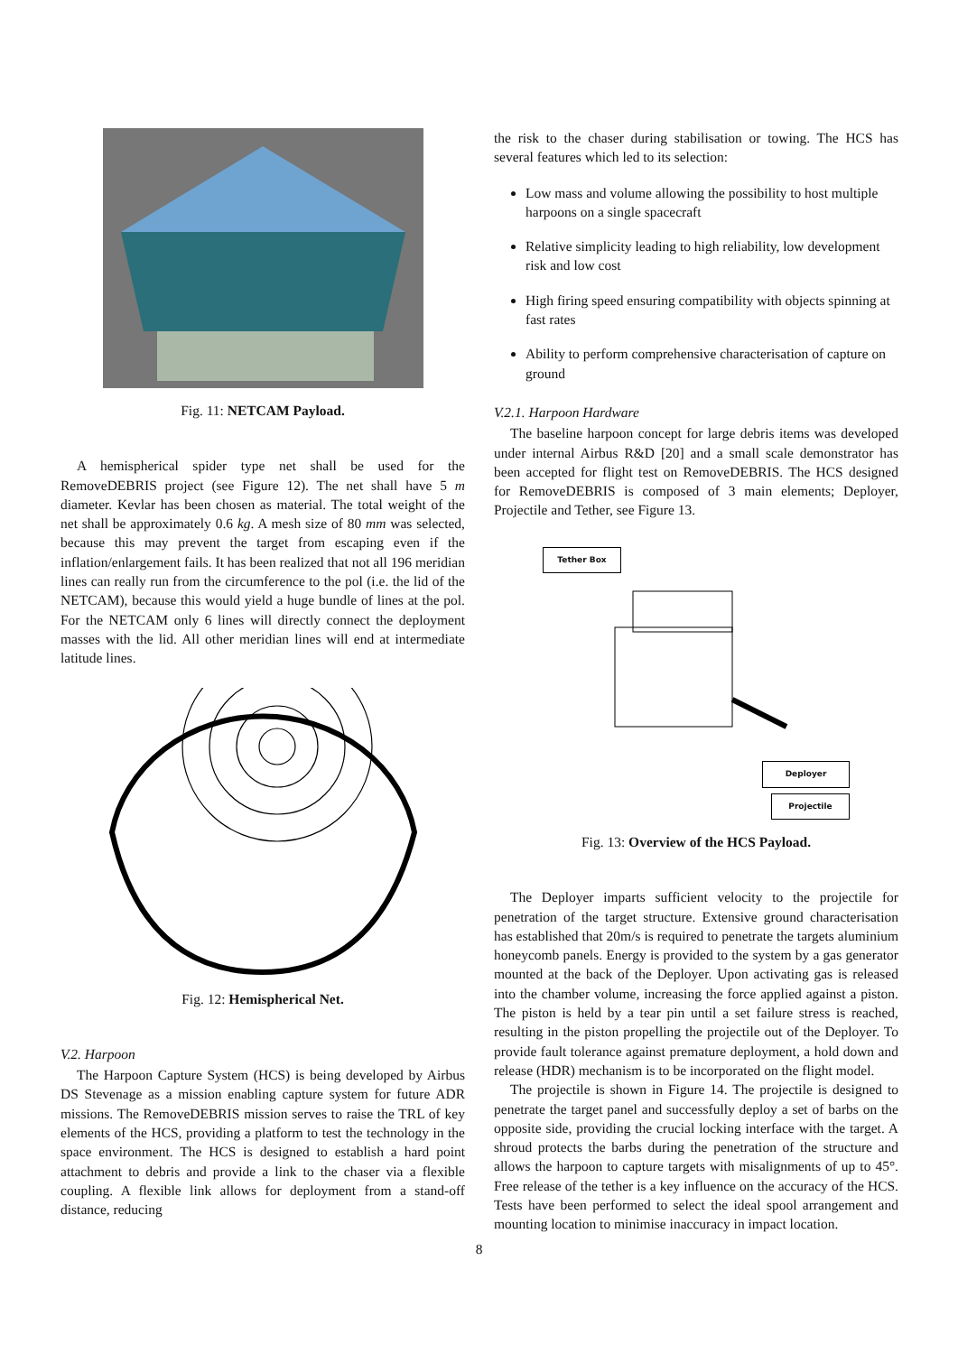Fig. 11: NETCAM Payload.
A hemispherical spider type net shall be used for the RemoveDEBRIS project (see Figure 12). The net shall have 5 m diameter. Kevlar has been chosen as material. The total weight of the net shall be approximately 0.6 kg. A mesh size of 80 mm was selected, because this may prevent the target from escaping even if the inflation/enlargement fails. It has been realized that not all 196 meridian lines can really run from the circumference to the pol (i.e. the lid of the NETCAM), because this would yield a huge bundle of lines at the pol. For the NETCAM only 6 lines will directly connect the deployment masses with the lid. All other meridian lines will end at intermediate latitude lines.
Fig. 12: Hemispherical Net.
V.2. Harpoon
The Harpoon Capture System (HCS) is being developed by Airbus DS Stevenage as a mission enabling capture system for future ADR missions. The RemoveDEBRIS mission serves to raise the TRL of key elements of the HCS, providing a platform to test the technology in the space environment. The HCS is designed to establish a hard point attachment to debris and provide a link to the chaser via a flexible coupling. A flexible link allows for deployment from a stand-off distance, reducing
the risk to the chaser during stabilisation or towing. The HCS has several features which led to its selection:
Low mass and volume allowing the possibility to host multiple harpoons on a single spacecraft
Relative simplicity leading to high reliability, low development risk and low cost
High firing speed ensuring compatibility with objects spinning at fast rates
Ability to perform comprehensive characterisation of capture on ground
V.2.1. Harpoon Hardware
The baseline harpoon concept for large debris items was developed under internal Airbus R&D [20] and a small scale demonstrator has been accepted for flight test on RemoveDEBRIS. The HCS designed for RemoveDEBRIS is composed of 3 main elements; Deployer, Projectile and Tether, see Figure 13.
Tether Box
Deployer
Projectile
Fig. 13: Overview of the HCS Payload.
The Deployer imparts sufficient velocity to the projectile for penetration of the target structure. Extensive ground characterisation has established that 20m/s is required to penetrate the targets aluminium honeycomb panels. Energy is provided to the system by a gas generator mounted at the back of the Deployer. Upon activating gas is released into the chamber volume, increasing the force applied against a piston. The piston is held by a tear pin until a set failure stress is reached, resulting in the piston propelling the projectile out of the Deployer. To provide fault tolerance against premature deployment, a hold down and release (HDR) mechanism is to be incorporated on the flight model.
The projectile is shown in Figure 14. The projectile is designed to penetrate the target panel and successfully deploy a set of barbs on the opposite side, providing the crucial locking interface with the target. A shroud protects the barbs during the penetration of the structure and allows the harpoon to capture targets with misalignments of up to 45°. Free release of the tether is a key influence on the accuracy of the HCS. Tests have been performed to select the ideal spool arrangement and mounting location to minimise inaccuracy in impact location.
8